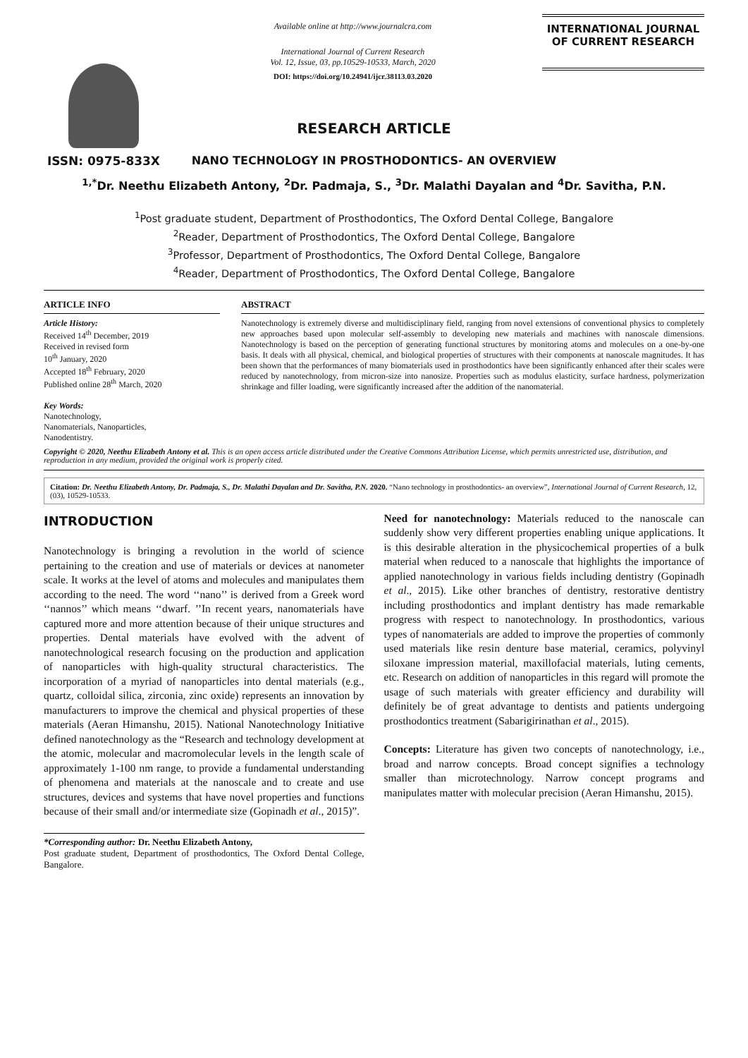ISSN: 0975-833X
Available online at http://www.journalcra.com
International Journal of Current Research
Vol. 12, Issue, 03, pp.10529-10533, March, 2020
DOI: https://doi.org/10.24941/ijcr.38113.03.2020
INTERNATIONAL JOURNAL
OF CURRENT RESEARCH
RESEARCH ARTICLE
NANO TECHNOLOGY IN PROSTHODONTICS- AN OVERVIEW
<sup>1,*</sup>Dr. Neethu Elizabeth Antony, <sup>2</sup>Dr. Padmaja, S., <sup>3</sup>Dr. Malathi Dayalan and <sup>4</sup>Dr. Savitha, P.N.
<sup>1</sup> Post graduate student, Department of Prosthodontics, The Oxford Dental College, Bangalore
<sup>2</sup> Reader, Department of Prosthodontics, The Oxford Dental College, Bangalore
<sup>3</sup> Professor, Department of Prosthodontics, The Oxford Dental College, Bangalore
<sup>4</sup> Reader, Department of Prosthodontics, The Oxford Dental College, Bangalore
ARTICLE INFO
Article History:
Received 14<sup>th</sup> December, 2019
Received in revised form
10<sup>th</sup> January, 2020
Accepted 18<sup>th</sup> February, 2020
Published online 28<sup>th</sup> March, 2020
Key Words:
Nanotechnology,
Nanomaterials, Nanoparticles,
Nanodentistry.
ABSTRACT
Nanotechnology is extremely diverse and multidisciplinary field, ranging from novel extensions of conventional physics to completely new approaches based upon molecular self-assembly to developing new materials and machines with nanoscale dimensions. Nanotechnology is based on the perception of generating functional structures by monitoring atoms and molecules on a one-by-one basis. It deals with all physical, chemical, and biological properties of structures with their components at nanoscale magnitudes. It has been shown that the performances of many biomaterials used in prosthodontics have been significantly enhanced after their scales were reduced by nanotechnology, from micron-size into nanosize. Properties such as modulus elasticity, surface hardness, polymerization shrinkage and filler loading, were significantly increased after the addition of the nanomaterial.
Copyright © 2020, Neethu Elizabeth Antony et al. This is an open access article distributed under the Creative Commons Attribution License, which permits unrestricted use, distribution, and reproduction in any medium, provided the original work is properly cited.
Citation: Dr. Neethu Elizabeth Antony, Dr. Padmaja, S., Dr. Malathi Dayalan and Dr. Savitha, P.N. 2020. “Nano technology in prosthodontics- an overview”, International Journal of Current Research, 12, (03), 10529-10533.
INTRODUCTION
Nanotechnology is bringing a revolution in the world of science pertaining to the creation and use of materials or devices at nanometer scale. It works at the level of atoms and molecules and manipulates them according to the need. The word ‘‘nano’’ is derived from a Greek word ‘‘nannos’’ which means ‘‘dwarf. ’’In recent years, nanomaterials have captured more and more attention because of their unique structures and properties. Dental materials have evolved with the advent of nanotechnological research focusing on the production and application of nanoparticles with high-quality structural characteristics. The incorporation of a myriad of nanoparticles into dental materials (e.g., quartz, colloidal silica, zirconia, zinc oxide) represents an innovation by manufacturers to improve the chemical and physical properties of these materials (Aeran Himanshu, 2015). National Nanotechnology Initiative defined nanotechnology as the “Research and technology development at the atomic, molecular and macromolecular levels in the length scale of approximately 1-100 nm range, to provide a fundamental understanding of phenomena and materials at the nanoscale and to create and use structures, devices and systems that have novel properties and functions because of their small and/or intermediate size (Gopinadh et al., 2015)”.
*Corresponding author: Dr. Neethu Elizabeth Antony,
Post graduate student, Department of prosthodontics, The Oxford Dental College, Bangalore.
Need for nanotechnology: Materials reduced to the nanoscale can suddenly show very different properties enabling unique applications. It is this desirable alteration in the physicochemical properties of a bulk material when reduced to a nanoscale that highlights the importance of applied nanotechnology in various fields including dentistry (Gopinadh et al., 2015). Like other branches of dentistry, restorative dentistry including prosthodontics and implant dentistry has made remarkable progress with respect to nanotechnology. In prosthodontics, various types of nanomaterials are added to improve the properties of commonly used materials like resin denture base material, ceramics, polyvinyl siloxane impression material, maxillofacial materials, luting cements, etc. Research on addition of nanoparticles in this regard will promote the usage of such materials with greater efficiency and durability will definitely be of great advantage to dentists and patients undergoing prosthodontics treatment (Sabarigirinathan et al., 2015).
Concepts: Literature has given two concepts of nanotechnology, i.e., broad and narrow concepts. Broad concept signifies a technology smaller than microtechnology. Narrow concept programs and manipulates matter with molecular precision (Aeran Himanshu, 2015).